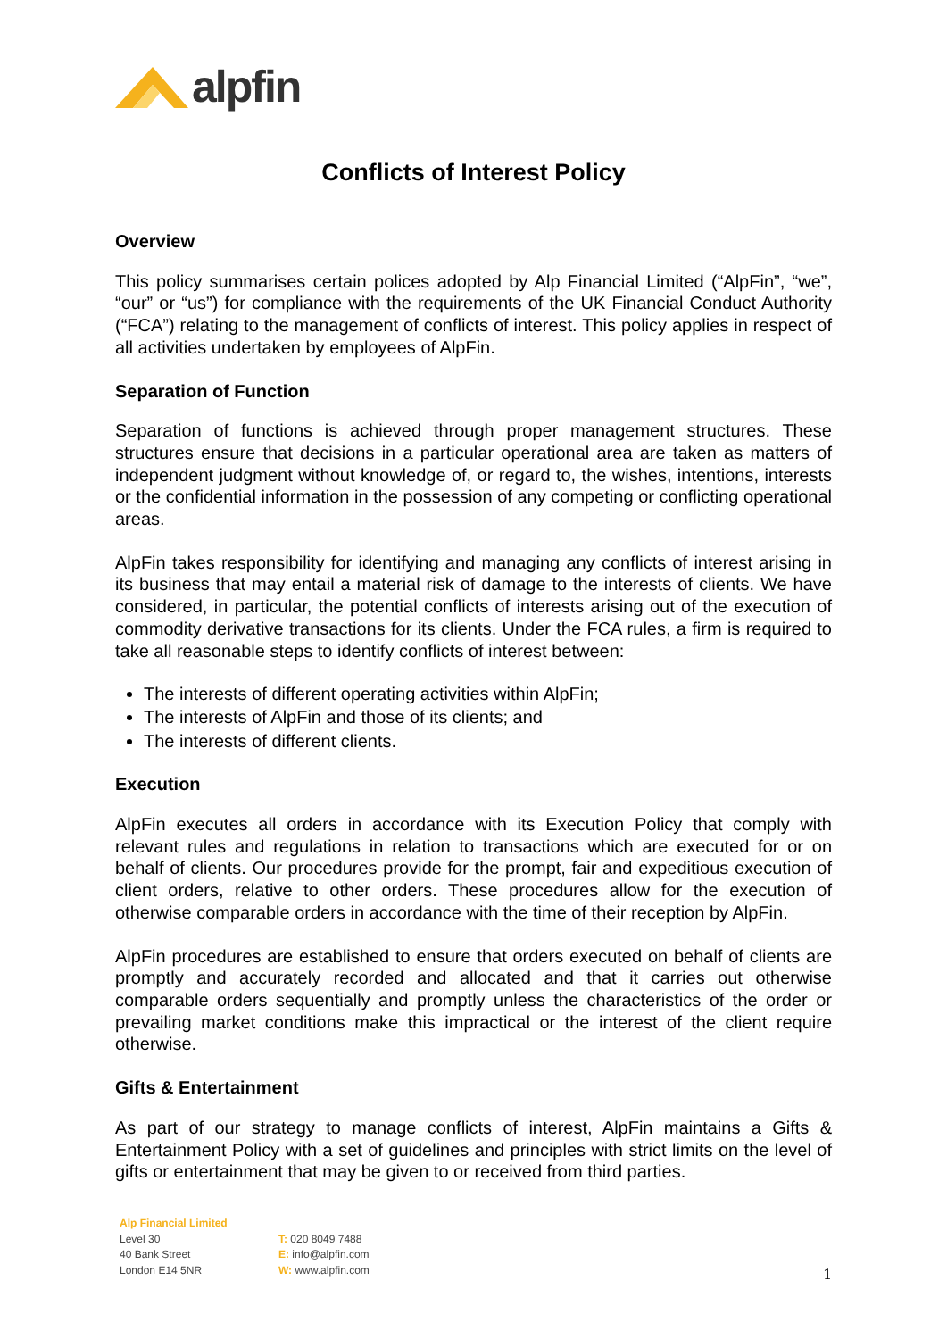alpfin
Conflicts of Interest Policy
Overview
This policy summarises certain polices adopted by Alp Financial Limited (“AlpFin”, “we”, “our” or “us”) for compliance with the requirements of the UK Financial Conduct Authority (“FCA”) relating to the management of conflicts of interest. This policy applies in respect of all activities undertaken by employees of AlpFin.
Separation of Function
Separation of functions is achieved through proper management structures. These structures ensure that decisions in a particular operational area are taken as matters of independent judgment without knowledge of, or regard to, the wishes, intentions, interests or the confidential information in the possession of any competing or conflicting operational areas.
AlpFin takes responsibility for identifying and managing any conflicts of interest arising in its business that may entail a material risk of damage to the interests of clients. We have considered, in particular, the potential conflicts of interests arising out of the execution of commodity derivative transactions for its clients. Under the FCA rules, a firm is required to take all reasonable steps to identify conflicts of interest between:
The interests of different operating activities within AlpFin;
The interests of AlpFin and those of its clients; and
The interests of different clients.
Execution
AlpFin executes all orders in accordance with its Execution Policy that comply with relevant rules and regulations in relation to transactions which are executed for or on behalf of clients. Our procedures provide for the prompt, fair and expeditious execution of client orders, relative to other orders. These procedures allow for the execution of otherwise comparable orders in accordance with the time of their reception by AlpFin.
AlpFin procedures are established to ensure that orders executed on behalf of clients are promptly and accurately recorded and allocated and that it carries out otherwise comparable orders sequentially and promptly unless the characteristics of the order or prevailing market conditions make this impractical or the interest of the client require otherwise.
Gifts & Entertainment
As part of our strategy to manage conflicts of interest, AlpFin maintains a Gifts & Entertainment Policy with a set of guidelines and principles with strict limits on the level of gifts or entertainment that may be given to or received from third parties.
Alp Financial Limited
Level 30
40 Bank Street
London E14 5NR
T: 020 8049 7488
E: info@alpfin.com
W: www.alpfin.com
1